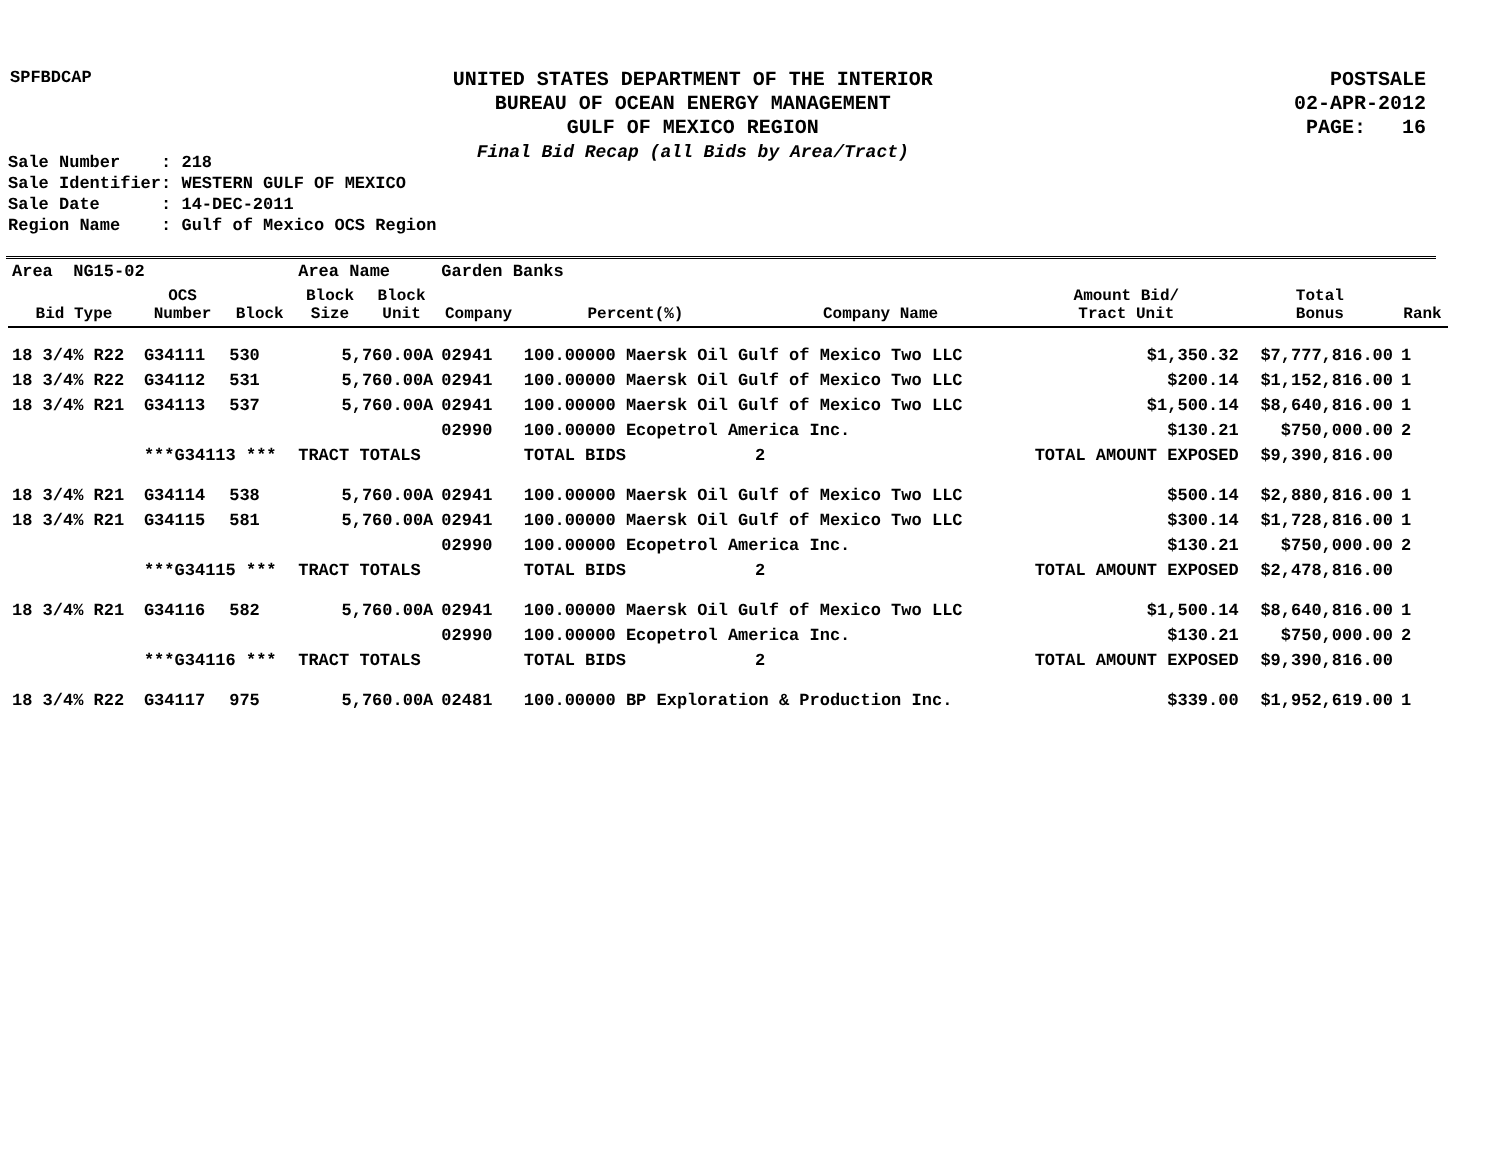SPFBDCAP
UNITED STATES DEPARTMENT OF THE INTERIOR
BUREAU OF OCEAN ENERGY MANAGEMENT
GULF OF MEXICO REGION
Final Bid Recap (all Bids by Area/Tract)
POSTSALE
02-APR-2012
PAGE: 16
Sale Number : 218 Sale Identifier: WESTERN GULF OF MEXICO Sale Date : 14-DEC-2011 Region Name : Gulf of Mexico OCS Region
| Area NG15-02 | | | Area Name | | Garden Banks | | | | | |
| Bid Type | OCS Number | Block | Block Size | Block Unit | Company | Percent(%) | Company Name | Amount Bid/ Tract Unit | Total Bonus | Rank |
| 18 3/4% R22 | G34111 | 530 | 5,760.00A | | 02941 | 100.00000 Maersk Oil Gulf of Mexico Two LLC | | $1,350.32 | $7,777,816.00 | 1 |
| 18 3/4% R22 | G34112 | 531 | 5,760.00A | | 02941 | 100.00000 Maersk Oil Gulf of Mexico Two LLC | | $200.14 | $1,152,816.00 | 1 |
| 18 3/4% R21 | G34113 | 537 | 5,760.00A | | 02941 | 100.00000 Maersk Oil Gulf of Mexico Two LLC | | $1,500.14 | $8,640,816.00 | 1 |
| | | | | | 02990 | 100.00000 Ecopetrol America Inc. | | $130.21 | $750,000.00 | 2 |
| | ***G34113 *** | | TRACT TOTALS | | | TOTAL BIDS | 2 | TOTAL AMOUNT EXPOSED | $9,390,816.00 | |
| 18 3/4% R21 | G34114 | 538 | 5,760.00A | | 02941 | 100.00000 Maersk Oil Gulf of Mexico Two LLC | | $500.14 | $2,880,816.00 | 1 |
| 18 3/4% R21 | G34115 | 581 | 5,760.00A | | 02941 | 100.00000 Maersk Oil Gulf of Mexico Two LLC | | $300.14 | $1,728,816.00 | 1 |
| | | | | | 02990 | 100.00000 Ecopetrol America Inc. | | $130.21 | $750,000.00 | 2 |
| | ***G34115 *** | | TRACT TOTALS | | | TOTAL BIDS | 2 | TOTAL AMOUNT EXPOSED | $2,478,816.00 | |
| 18 3/4% R21 | G34116 | 582 | 5,760.00A | | 02941 | 100.00000 Maersk Oil Gulf of Mexico Two LLC | | $1,500.14 | $8,640,816.00 | 1 |
| | | | | | 02990 | 100.00000 Ecopetrol America Inc. | | $130.21 | $750,000.00 | 2 |
| | ***G34116 *** | | TRACT TOTALS | | | TOTAL BIDS | 2 | TOTAL AMOUNT EXPOSED | $9,390,816.00 | |
| 18 3/4% R22 | G34117 | 975 | 5,760.00A | | 02481 | 100.00000 BP Exploration & Production Inc. | | $339.00 | $1,952,619.00 | 1 |